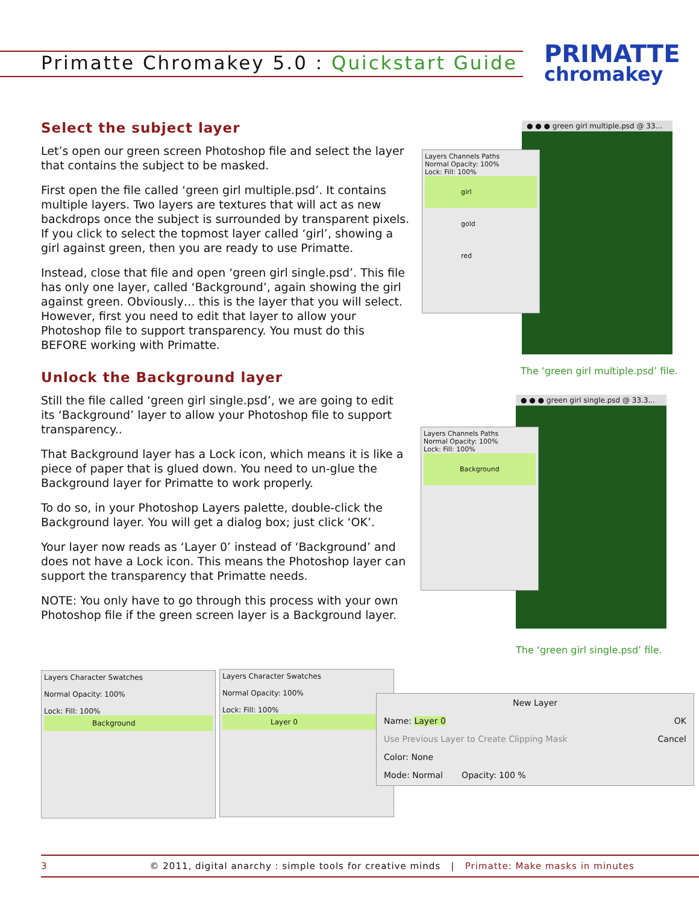Primatte Chromakey 5.0 : Quickstart Guide
PRIMATTE
chromakey
Select the subject layer
Let’s open our green screen Photoshop file and select the layer that contains the subject to be masked.
First open the file called ‘green girl multiple.psd’. It contains multiple layers. Two layers are textures that will act as new backdrops once the subject is surrounded by transparent pixels. If you click to select the topmost layer called ‘girl’, showing a girl against green, then you are ready to use Primatte.
Instead, close that file and open ‘green girl single.psd’. This file has only one layer, called ‘Background’, again showing the girl against green. Obviously… this is the layer that you will select. However, first you need to edit that layer to allow your Photoshop file to support transparency. You must do this BEFORE working with Primatte.
Unlock the Background layer
Still the file called ‘green girl single.psd’, we are going to edit its ‘Background’ layer to allow your Photoshop file to support transparency..
That Background layer has a Lock icon, which means it is like a piece of paper that is glued down. You need to un-glue the Background layer for Primatte to work properly.
To do so, in your Photoshop Layers palette, double-click the Background layer. You will get a dialog box; just click ‘OK’.
Your layer now reads as ‘Layer 0’ instead of ‘Background’ and does not have a Lock icon. This means the Photoshop layer can support the transparency that Primatte needs.
NOTE: You only have to go through this process with your own Photoshop file if the green screen layer is a Background layer.
● ● ● green girl multiple.psd @ 33...
Layers Channels Paths
Normal Opacity: 100%
Lock: Fill: 100%
girl
gold
red
The ‘green girl multiple.psd’ file.
● ● ● green girl single.psd @ 33.3...
Layers Channels Paths
Normal Opacity: 100%
Lock: Fill: 100%
Background
The ‘green girl single.psd’ file.
Layers Character Swatches
Normal Opacity: 100%
Lock: Fill: 100%
Background
Layers Character Swatches
Normal Opacity: 100%
Lock: Fill: 100%
Layer 0
New Layer
Name: Layer 0 OK
Use Previous Layer to Create Clipping Mask Cancel
Color: None
Mode: Normal Opacity: 100 %
3 © 2011, digital anarchy : simple tools for creative minds | Primatte: Make masks in minutes